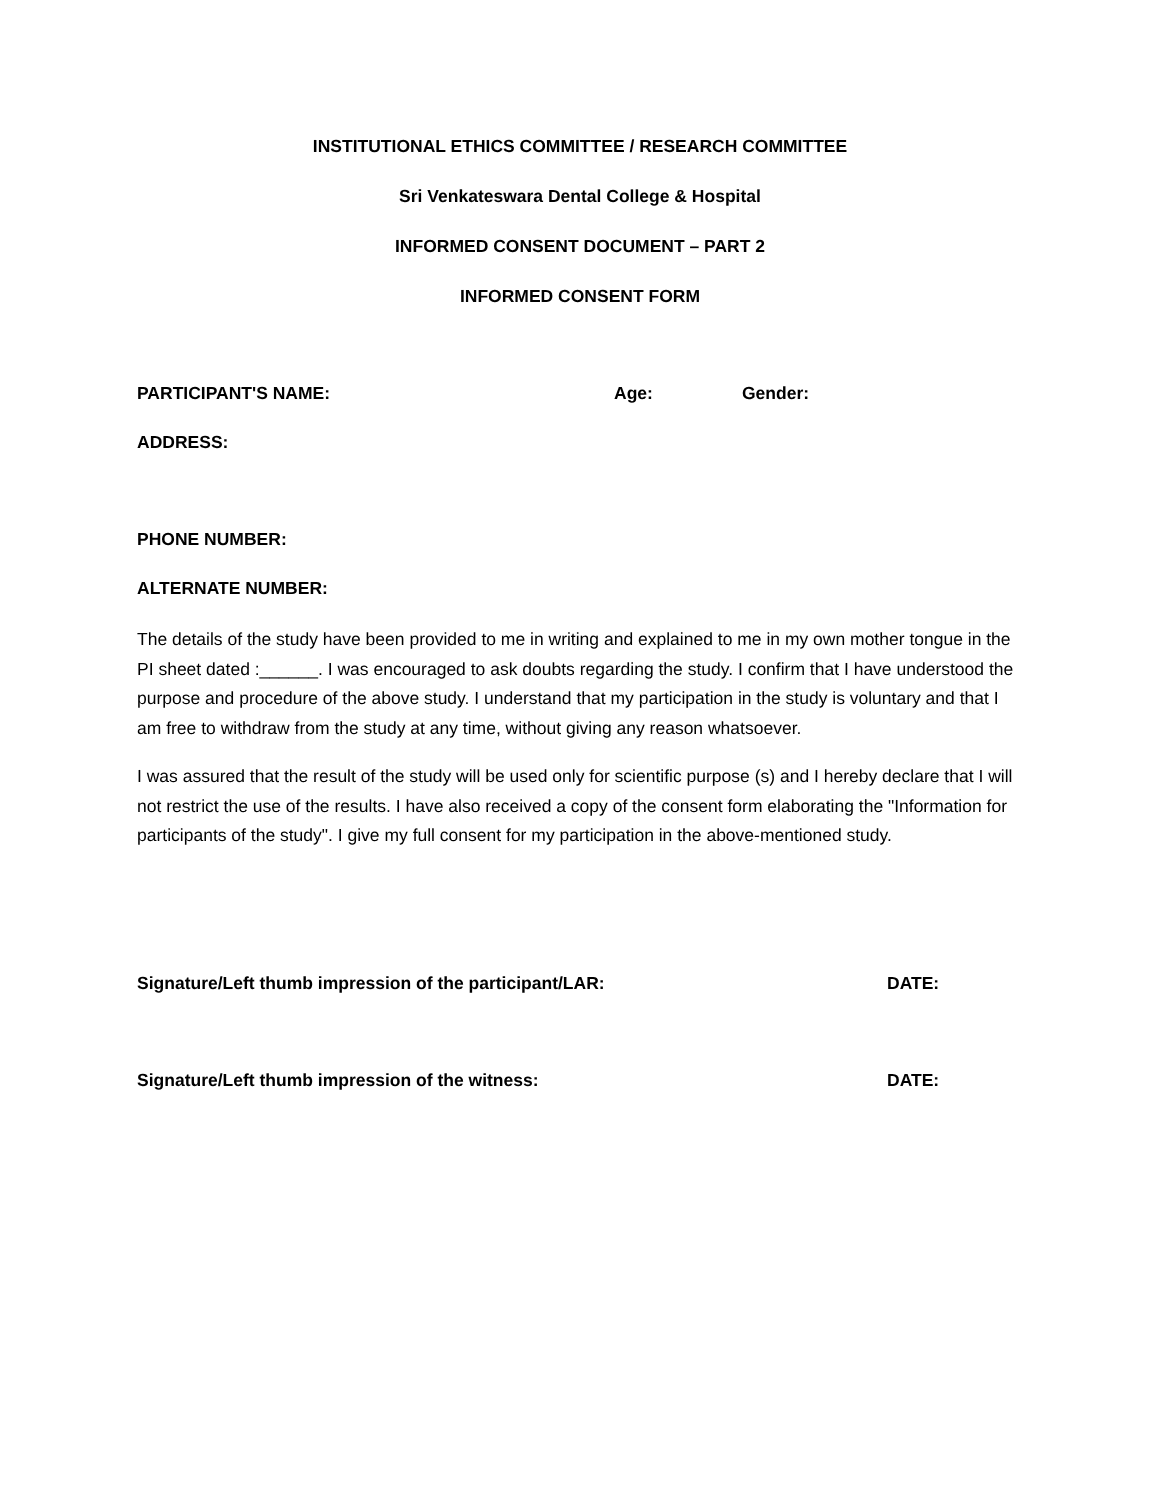INSTITUTIONAL ETHICS COMMITTEE / RESEARCH COMMITTEE
Sri Venkateswara Dental College & Hospital
INFORMED CONSENT DOCUMENT – PART 2
INFORMED CONSENT FORM
PARTICIPANT'S NAME: Age: Gender:
ADDRESS:
PHONE NUMBER:
ALTERNATE NUMBER:
The details of the study have been provided to me in writing and explained to me in my own mother tongue in the PI sheet dated :______. I was encouraged to ask doubts regarding the study. I confirm that I have understood the purpose and procedure of the above study. I understand that my participation in the study is voluntary and that I am free to withdraw from the study at any time, without giving any reason whatsoever.
I was assured that the result of the study will be used only for scientific purpose (s) and I hereby declare that I will not restrict the use of the results. I have also received a copy of the consent form elaborating the "Information for participants of the study". I give my full consent for my participation in the above-mentioned study.
Signature/Left thumb impression of the participant/LAR: DATE:
Signature/Left thumb impression of the witness: DATE: